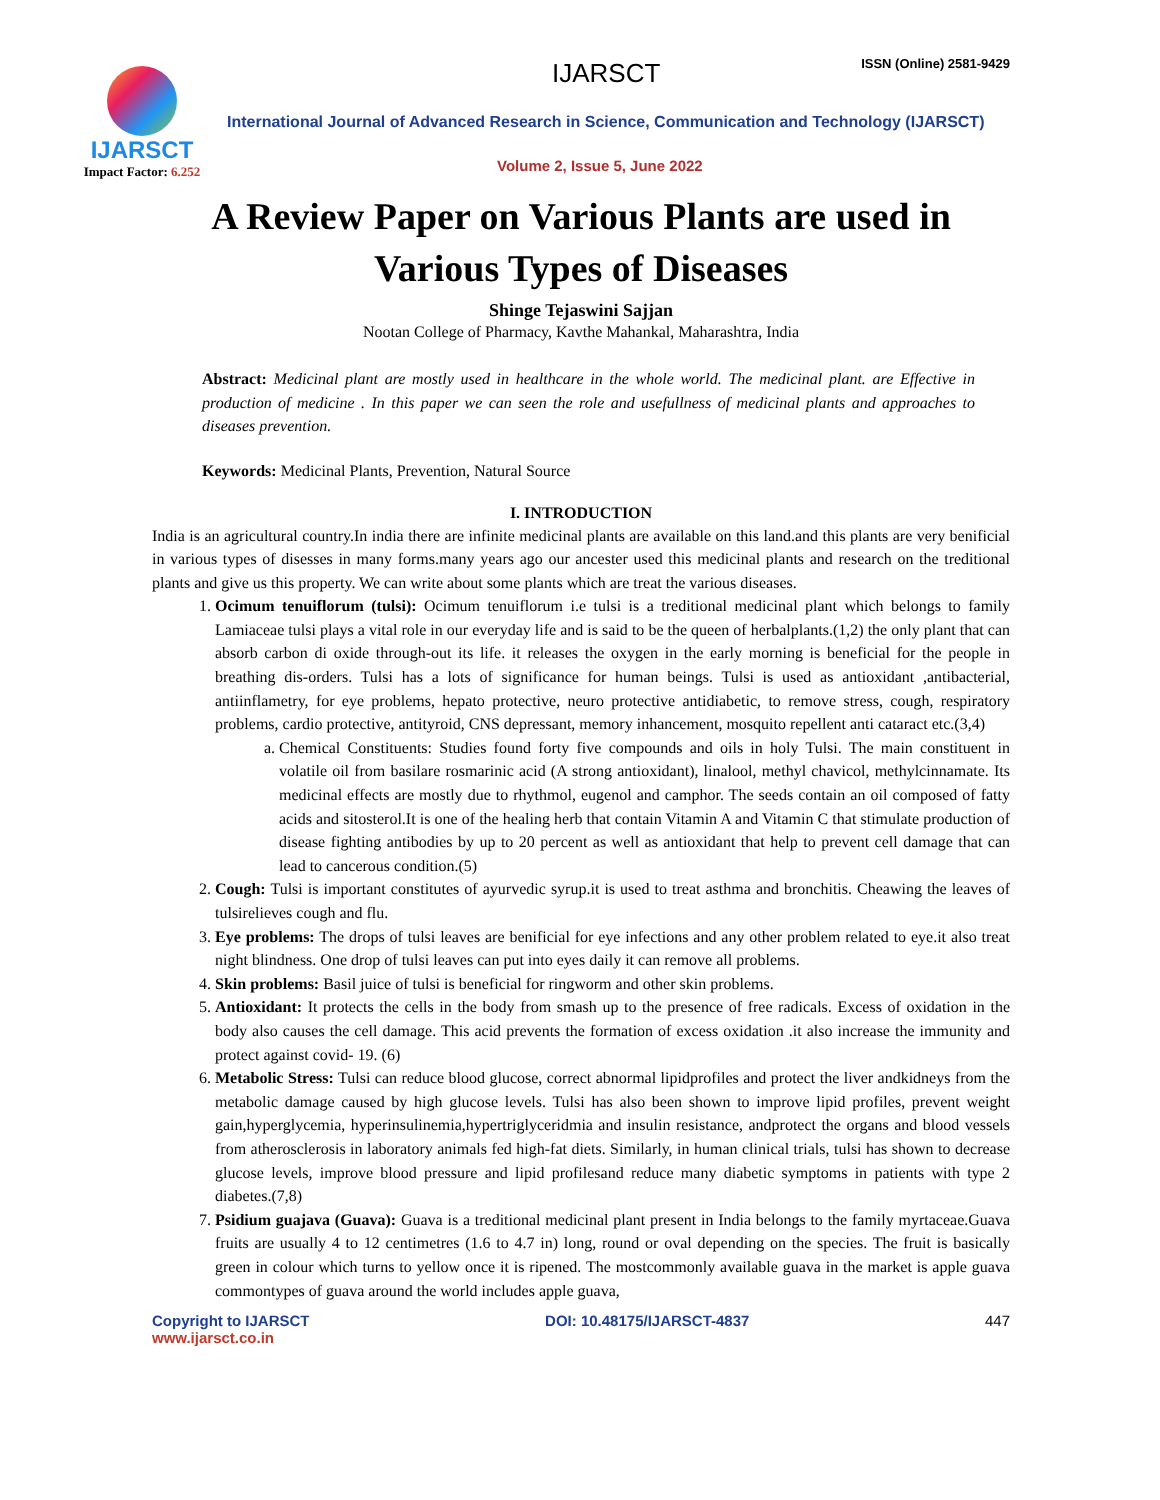IJARSCT
Impact Factor: 6.252
IJARSCT ISSN (Online) 2581-9429
International Journal of Advanced Research in Science, Communication and Technology (IJARSCT)
Volume 2, Issue 5, June 2022
A Review Paper on Various Plants are used in Various Types of Diseases
Shinge Tejaswini Sajjan
Nootan College of Pharmacy, Kavthe Mahankal, Maharashtra, India
Abstract: Medicinal plant are mostly used in healthcare in the whole world. The medicinal plant. are Effective in production of medicine . In this paper we can seen the role and usefullness of medicinal plants and approaches to diseases prevention.
Keywords: Medicinal Plants, Prevention, Natural Source
I. INTRODUCTION
India is an agricultural country.In india there are infinite medicinal plants are available on this land.and this plants are very benificial in various types of disesses in many forms.many years ago our ancester used this medicinal plants and research on the treditional plants and give us this property. We can write about some plants which are treat the various diseases.
1. Ocimum tenuiflorum (tulsi): Ocimum tenuiflorum i.e tulsi is a treditional medicinal plant which belongs to family Lamiaceae tulsi plays a vital role in our everyday life and is said to be the queen of herbalplants.(1,2) the only plant that can absorb carbon di oxide through-out its life. it releases the oxygen in the early morning is beneficial for the people in breathing dis-orders. Tulsi has a lots of significance for human beings. Tulsi is used as antioxidant ,antibacterial, antiinflametry, for eye problems, hepato protective, neuro protective antidiabetic, to remove stress, cough, respiratory problems, cardio protective, antityroid, CNS depressant, memory inhancement, mosquito repellent anti cataract etc.(3,4)
a. Chemical Constituents: Studies found forty five compounds and oils in holy Tulsi. The main constituent in volatile oil from basilare rosmarinic acid (A strong antioxidant), linalool, methyl chavicol, methylcinnamate. Its medicinal effects are mostly due to rhythmol, eugenol and camphor. The seeds contain an oil composed of fatty acids and sitosterol.It is one of the healing herb that contain Vitamin A and Vitamin C that stimulate production of disease fighting antibodies by up to 20 percent as well as antioxidant that help to prevent cell damage that can lead to cancerous condition.(5)
2. Cough: Tulsi is important constitutes of ayurvedic syrup.it is used to treat asthma and bronchitis. Cheawing the leaves of tulsirelieves cough and flu.
3. Eye problems: The drops of tulsi leaves are benificial for eye infections and any other problem related to eye.it also treat night blindness. One drop of tulsi leaves can put into eyes daily it can remove all problems.
4. Skin problems: Basil juice of tulsi is beneficial for ringworm and other skin problems.
5. Antioxidant: It protects the cells in the body from smash up to the presence of free radicals. Excess of oxidation in the body also causes the cell damage. This acid prevents the formation of excess oxidation .it also increase the immunity and protect against covid- 19. (6)
6. Metabolic Stress: Tulsi can reduce blood glucose, correct abnormal lipidprofiles and protect the liver andkidneys from the metabolic damage caused by high glucose levels. Tulsi has also been shown to improve lipid profiles, prevent weight gain,hyperglycemia, hyperinsulinemia,hypertriglyceridmia and insulin resistance, andprotect the organs and blood vessels from atherosclerosis in laboratory animals fed high-fat diets. Similarly, in human clinical trials, tulsi has shown to decrease glucose levels, improve blood pressure and lipid profilesand reduce many diabetic symptoms in patients with type 2 diabetes.(7,8)
7. Psidium guajava (Guava): Guava is a treditional medicinal plant present in India belongs to the family myrtaceae.Guava fruits are usually 4 to 12 centimetres (1.6 to 4.7 in) long, round or oval depending on the species. The fruit is basically green in colour which turns to yellow once it is ripened. The mostcommonly available guava in the market is apple guava commontypes of guava around the world includes apple guava,
Copyright to IJARSCT
www.ijarsct.co.in
DOI: 10.48175/IJARSCT-4837 447